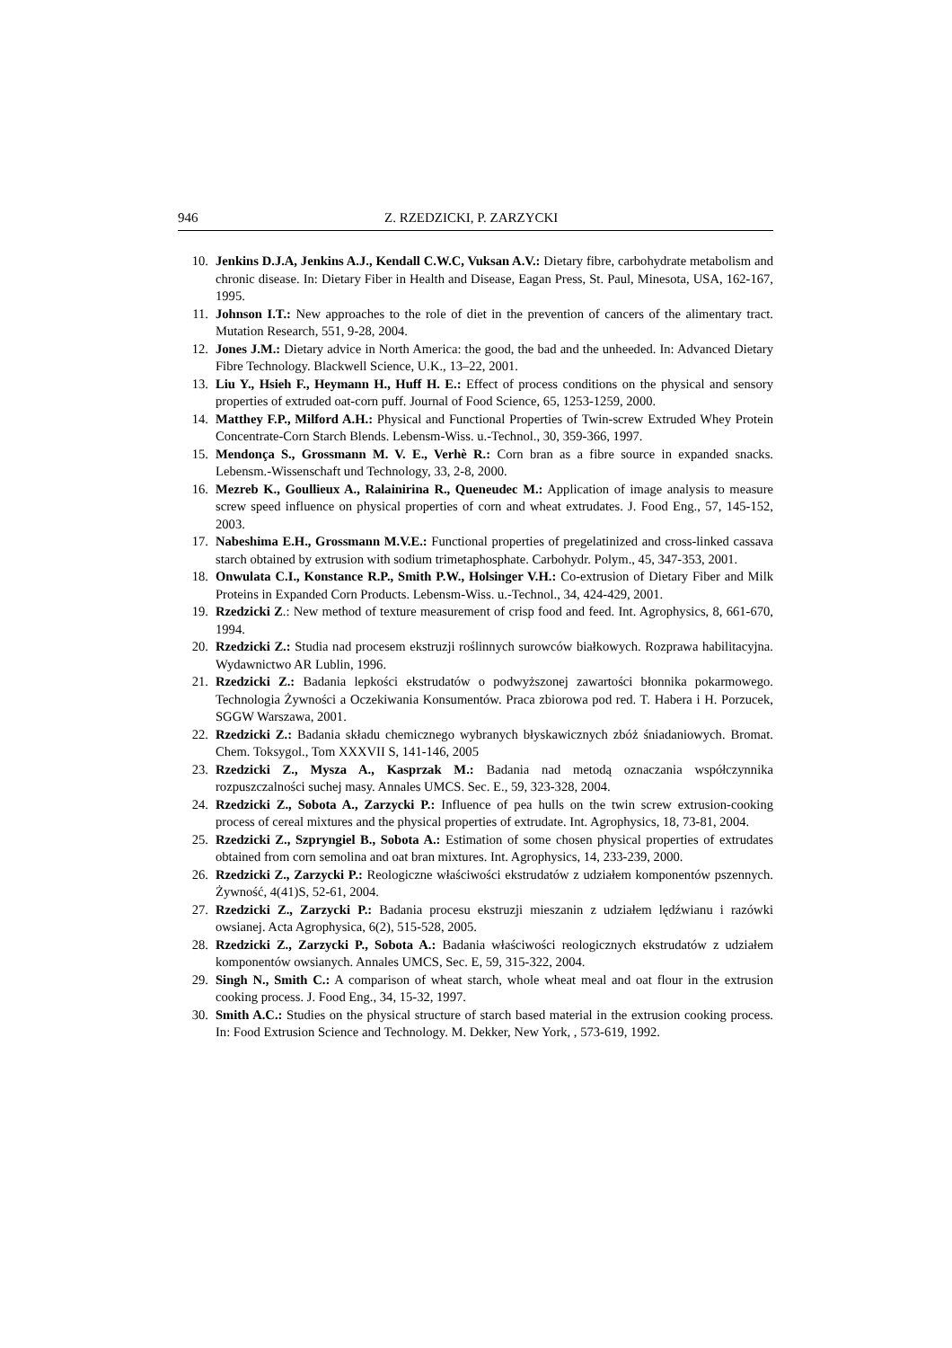946 Z. RZEDZICKI, P. ZARZYCKI
10. Jenkins D.J.A, Jenkins A.J., Kendall C.W.C, Vuksan A.V.: Dietary fibre, carbohydrate metabolism and chronic disease. In: Dietary Fiber in Health and Disease, Eagan Press, St. Paul, Minesota, USA, 162-167, 1995.
11. Johnson I.T.: New approaches to the role of diet in the prevention of cancers of the alimentary tract. Mutation Research, 551, 9-28, 2004.
12. Jones J.M.: Dietary advice in North America: the good, the bad and the unheeded. In: Advanced Dietary Fibre Technology. Blackwell Science, U.K., 13–22, 2001.
13. Liu Y., Hsieh F., Heymann H., Huff H. E.: Effect of process conditions on the physical and sensory properties of extruded oat-corn puff. Journal of Food Science, 65, 1253-1259, 2000.
14. Matthey F.P., Milford A.H.: Physical and Functional Properties of Twin-screw Extruded Whey Protein Concentrate-Corn Starch Blends. Lebensm-Wiss. u.-Technol., 30, 359-366, 1997.
15. Mendonça S., Grossmann M. V. E., Verhè R.: Corn bran as a fibre source in expanded snacks. Lebensm.-Wissenschaft und Technology, 33, 2-8, 2000.
16. Mezreb K., Goullieux A., Ralainirina R., Queneudec M.: Application of image analysis to measure screw speed influence on physical properties of corn and wheat extrudates. J. Food Eng., 57, 145-152, 2003.
17. Nabeshima E.H., Grossmann M.V.E.: Functional properties of pregelatinized and cross-linked cassava starch obtained by extrusion with sodium trimetaphosphate. Carbohydr. Polym., 45, 347-353, 2001.
18. Onwulata C.I., Konstance R.P., Smith P.W., Holsinger V.H.: Co-extrusion of Dietary Fiber and Milk Proteins in Expanded Corn Products. Lebensm-Wiss. u.-Technol., 34, 424-429, 2001.
19. Rzedzicki Z.: New method of texture measurement of crisp food and feed. Int. Agrophysics, 8, 661-670, 1994.
20. Rzedzicki Z.: Studia nad procesem ekstruzji roślinnych surowców białkowych. Rozprawa habilitacyjna. Wydawnictwo AR Lublin, 1996.
21. Rzedzicki Z.: Badania lepkości ekstrudatów o podwyższonej zawartości błonnika pokarmowego. Technologia Żywności a Oczekiwania Konsumentów. Praca zbiorowa pod red. T. Habera i H. Porzucek, SGGW Warszawa, 2001.
22. Rzedzicki Z.: Badania składu chemicznego wybranych błyskawicznych zbóż śniadaniowych. Bromat. Chem. Toksygol., Tom XXXVII S, 141-146, 2005
23. Rzedzicki Z., Mysza A., Kasprzak M.: Badania nad metodą oznaczania współczynnika rozpuszczalności suchej masy. Annales UMCS. Sec. E., 59, 323-328, 2004.
24. Rzedzicki Z., Sobota A., Zarzycki P.: Influence of pea hulls on the twin screw extrusion-cooking process of cereal mixtures and the physical properties of extrudate. Int. Agrophysics, 18, 73-81, 2004.
25. Rzedzicki Z., Szpryngiel B., Sobota A.: Estimation of some chosen physical properties of extrudates obtained from corn semolina and oat bran mixtures. Int. Agrophysics, 14, 233-239, 2000.
26. Rzedzicki Z., Zarzycki P.: Reologiczne właściwości ekstrudatów z udziałem komponentów pszennych. Żywność, 4(41)S, 52-61, 2004.
27. Rzedzicki Z., Zarzycki P.: Badania procesu ekstruzji mieszanin z udziałem lędźwianu i razówki owsianej. Acta Agrophysica, 6(2), 515-528, 2005.
28. Rzedzicki Z., Zarzycki P., Sobota A.: Badania właściwości reologicznych ekstrudatów z udziałem komponentów owsianych. Annales UMCS, Sec. E, 59, 315-322, 2004.
29. Singh N., Smith C.: A comparison of wheat starch, whole wheat meal and oat flour in the extrusion cooking process. J. Food Eng., 34, 15-32, 1997.
30. Smith A.C.: Studies on the physical structure of starch based material in the extrusion cooking process. In: Food Extrusion Science and Technology. M. Dekker, New York, , 573-619, 1992.